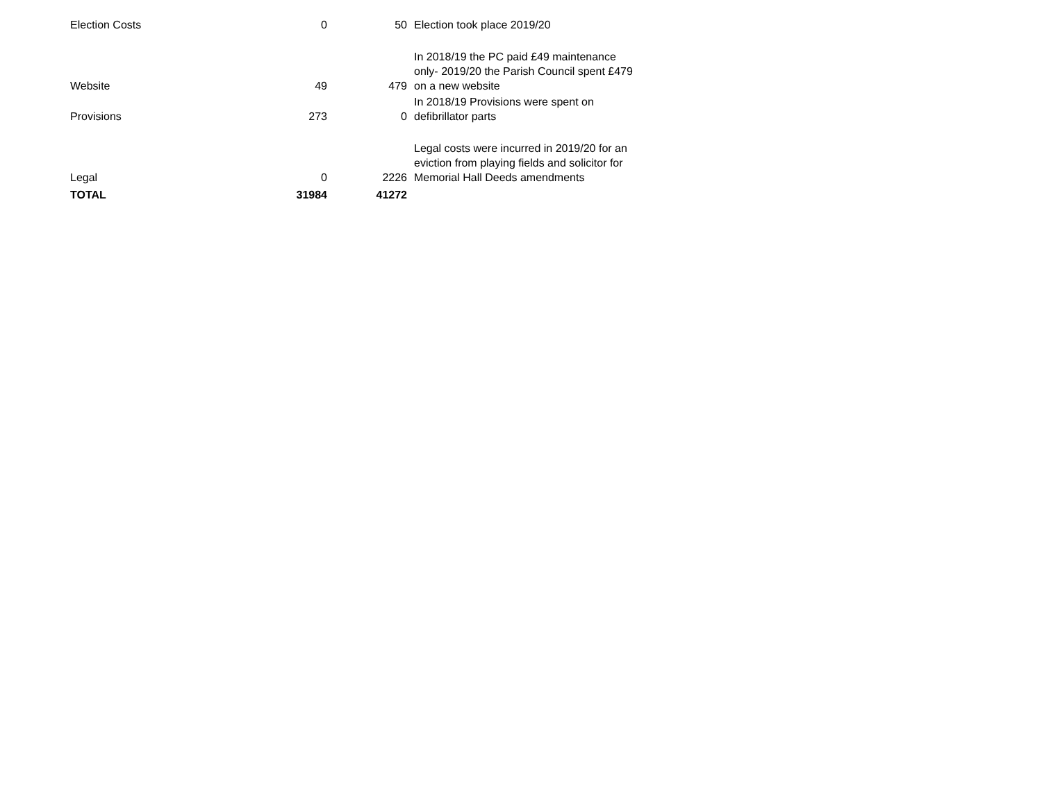| Election Costs | 0 | 50 | Election took place 2019/20 |
| Website | 49 | 479 | In 2018/19 the PC paid £49 maintenance only- 2019/20 the Parish Council spent £479 on a new website |
| Provisions | 273 | 0 | In 2018/19 Provisions were spent on defibrillator parts |
| Legal | 0 | 2226 | Legal costs were incurred in 2019/20 for an eviction from playing fields and solicitor for Memorial Hall Deeds amendments |
| TOTAL | 31984 | 41272 | |